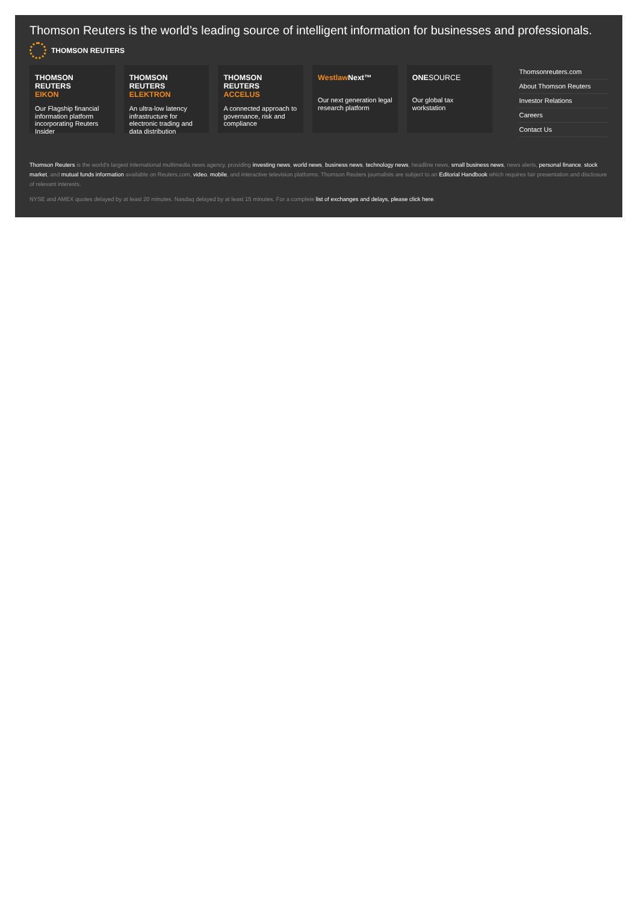Thomson Reuters is the world’s leading source of intelligent information for businesses and professionals.
THOMSON REUTERS
THOMSON REUTERS
EIKON
Our Flagship financial information platform incorporating Reuters Insider
THOMSON REUTERS
ELEKTRON
An ultra-low latency infrastructure for electronic trading and data distribution
THOMSON REUTERS
ACCELUS
A connected approach to governance, risk and compliance
Westlaw Next™
Our next generation legal research platform
ONESOURCE
Our global tax workstation
Thomsonreuters.com
About Thomson Reuters
Investor Relations
Careers
Contact Us
Thomson Reuters is the world's largest international multimedia news agency, providing investing news, world news, business news, technology news, headline news, small business news, news alerts, personal finance, stock market, and mutual funds information available on Reuters.com, video, mobile, and interactive television platforms. Thomson Reuters journalists are subject to an Editorial Handbook which requires fair presentation and disclosure of relevant interests.
NYSE and AMEX quotes delayed by at least 20 minutes. Nasdaq delayed by at least 15 minutes. For a complete list of exchanges and delays, please click here.